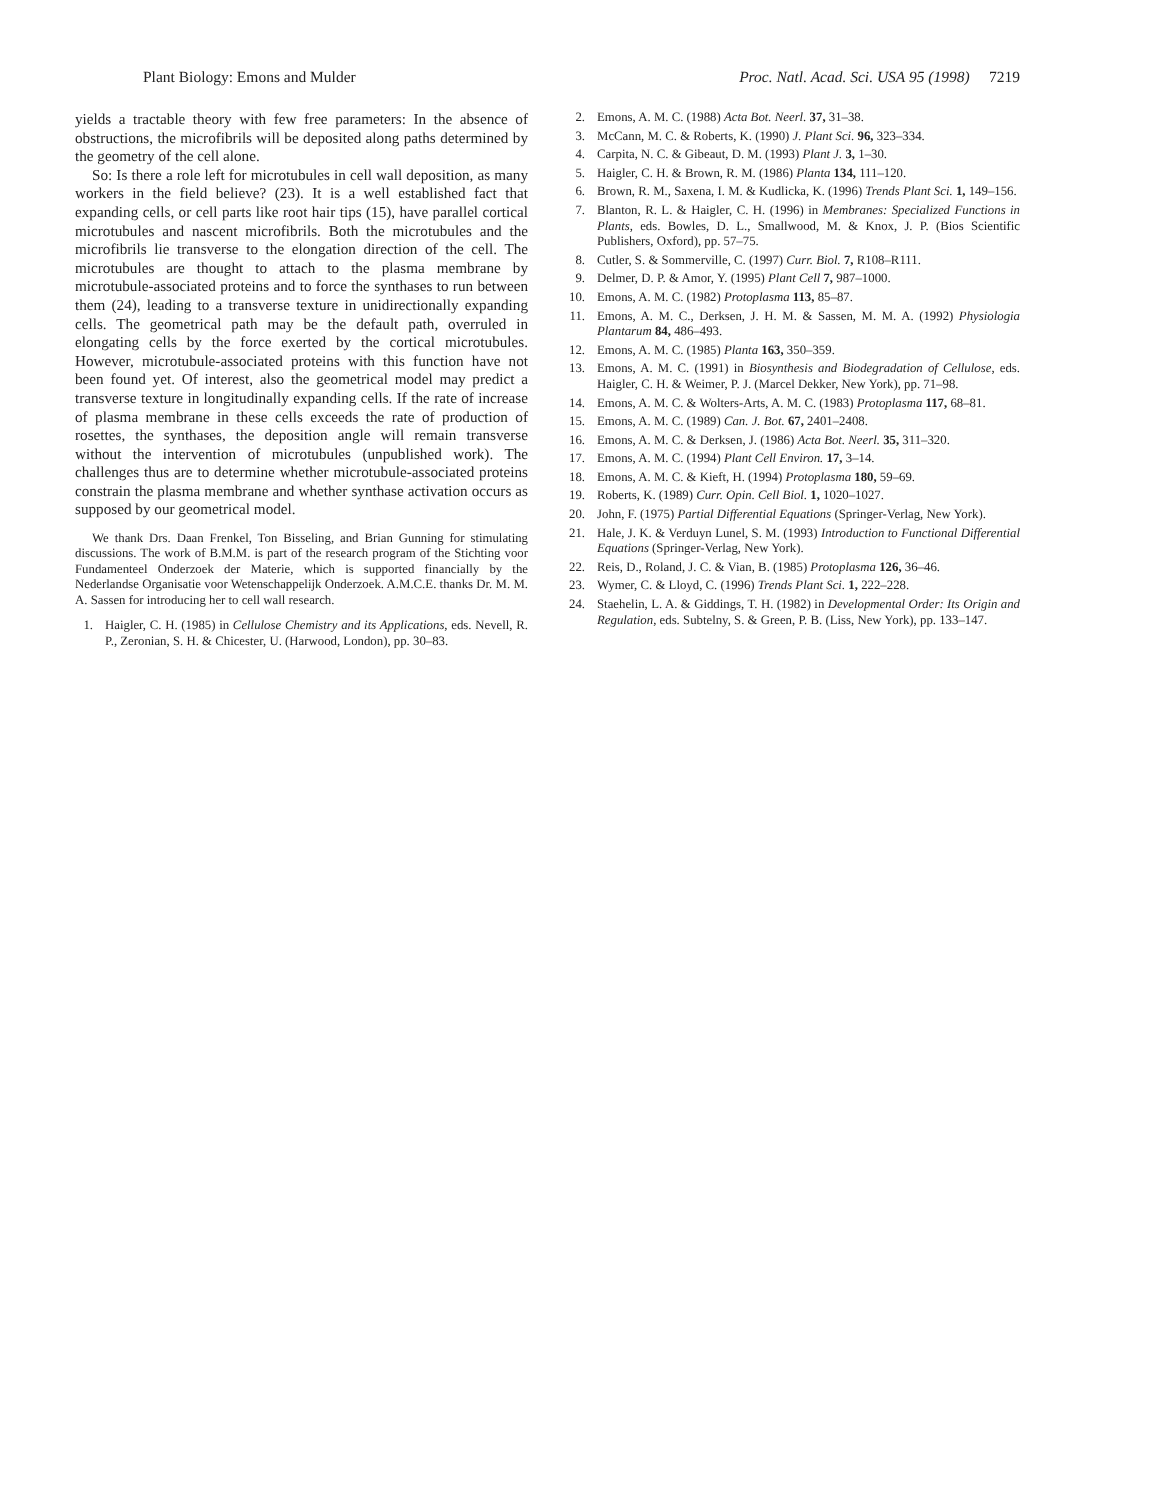Plant Biology: Emons and Mulder Proc. Natl. Acad. Sci. USA 95 (1998) 7219
yields a tractable theory with few free parameters: In the absence of obstructions, the microfibrils will be deposited along paths determined by the geometry of the cell alone.
So: Is there a role left for microtubules in cell wall deposition, as many workers in the field believe? (23). It is a well established fact that expanding cells, or cell parts like root hair tips (15), have parallel cortical microtubules and nascent microfibrils. Both the microtubules and the microfibrils lie transverse to the elongation direction of the cell. The microtubules are thought to attach to the plasma membrane by microtubule-associated proteins and to force the synthases to run between them (24), leading to a transverse texture in unidirectionally expanding cells. The geometrical path may be the default path, overruled in elongating cells by the force exerted by the cortical microtubules. However, microtubule-associated proteins with this function have not been found yet. Of interest, also the geometrical model may predict a transverse texture in longitudinally expanding cells. If the rate of increase of plasma membrane in these cells exceeds the rate of production of rosettes, the synthases, the deposition angle will remain transverse without the intervention of microtubules (unpublished work). The challenges thus are to determine whether microtubule-associated proteins constrain the plasma membrane and whether synthase activation occurs as supposed by our geometrical model.
We thank Drs. Daan Frenkel, Ton Bisseling, and Brian Gunning for stimulating discussions. The work of B.M.M. is part of the research program of the Stichting voor Fundamenteel Onderzoek der Materie, which is supported financially by the Nederlandse Organisatie voor Wetenschappelijk Onderzoek. A.M.C.E. thanks Dr. M. M. A. Sassen for introducing her to cell wall research.
1. Haigler, C. H. (1985) in Cellulose Chemistry and its Applications, eds. Nevell, R. P., Zeronian, S. H. & Chicester, U. (Harwood, London), pp. 30–83.
2. Emons, A. M. C. (1988) Acta Bot. Neerl. 37, 31–38.
3. McCann, M. C. & Roberts, K. (1990) J. Plant Sci. 96, 323–334.
4. Carpita, N. C. & Gibeaut, D. M. (1993) Plant J. 3, 1–30.
5. Haigler, C. H. & Brown, R. M. (1986) Planta 134, 111–120.
6. Brown, R. M., Saxena, I. M. & Kudlicka, K. (1996) Trends Plant Sci. 1, 149–156.
7. Blanton, R. L. & Haigler, C. H. (1996) in Membranes: Specialized Functions in Plants, eds. Bowles, D. L., Smallwood, M. & Knox, J. P. (Bios Scientific Publishers, Oxford), pp. 57–75.
8. Cutler, S. & Sommerville, C. (1997) Curr. Biol. 7, R108–R111.
9. Delmer, D. P. & Amor, Y. (1995) Plant Cell 7, 987–1000.
10. Emons, A. M. C. (1982) Protoplasma 113, 85–87.
11. Emons, A. M. C., Derksen, J. H. M. & Sassen, M. M. A. (1992) Physiologia Plantarum 84, 486–493.
12. Emons, A. M. C. (1985) Planta 163, 350–359.
13. Emons, A. M. C. (1991) in Biosynthesis and Biodegradation of Cellulose, eds. Haigler, C. H. & Weimer, P. J. (Marcel Dekker, New York), pp. 71–98.
14. Emons, A. M. C. & Wolters-Arts, A. M. C. (1983) Protoplasma 117, 68–81.
15. Emons, A. M. C. (1989) Can. J. Bot. 67, 2401–2408.
16. Emons, A. M. C. & Derksen, J. (1986) Acta Bot. Neerl. 35, 311–320.
17. Emons, A. M. C. (1994) Plant Cell Environ. 17, 3–14.
18. Emons, A. M. C. & Kieft, H. (1994) Protoplasma 180, 59–69.
19. Roberts, K. (1989) Curr. Opin. Cell Biol. 1, 1020–1027.
20. John, F. (1975) Partial Differential Equations (Springer-Verlag, New York).
21. Hale, J. K. & Verduyn Lunel, S. M. (1993) Introduction to Functional Differential Equations (Springer-Verlag, New York).
22. Reis, D., Roland, J. C. & Vian, B. (1985) Protoplasma 126, 36–46.
23. Wymer, C. & Lloyd, C. (1996) Trends Plant Sci. 1, 222–228.
24. Staehelin, L. A. & Giddings, T. H. (1982) in Developmental Order: Its Origin and Regulation, eds. Subtelny, S. & Green, P. B. (Liss, New York), pp. 133–147.